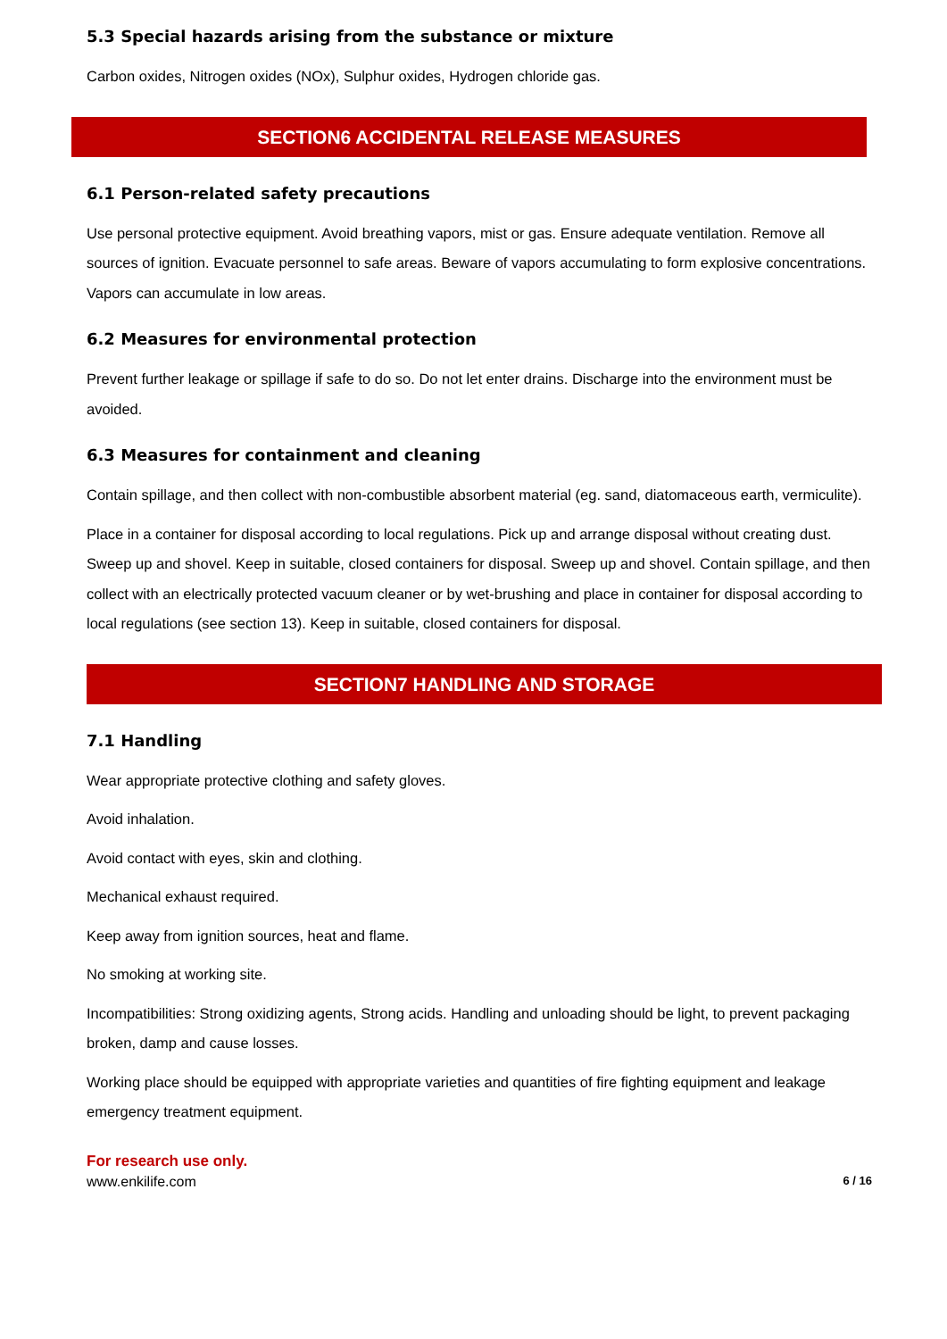5.3 Special hazards arising from the substance or mixture
Carbon oxides, Nitrogen oxides (NOx), Sulphur oxides, Hydrogen chloride gas.
SECTION6 ACCIDENTAL RELEASE MEASURES
6.1 Person-related safety precautions
Use personal protective equipment. Avoid breathing vapors, mist or gas. Ensure adequate ventilation. Remove all sources of ignition. Evacuate personnel to safe areas. Beware of vapors accumulating to form explosive concentrations. Vapors can accumulate in low areas.
6.2 Measures for environmental protection
Prevent further leakage or spillage if safe to do so. Do not let enter drains. Discharge into the environment must be avoided.
6.3 Measures for containment and cleaning
Contain spillage, and then collect with non-combustible absorbent material (eg. sand, diatomaceous earth, vermiculite).
Place in a container for disposal according to local regulations. Pick up and arrange disposal without creating dust. Sweep up and shovel. Keep in suitable, closed containers for disposal. Sweep up and shovel. Contain spillage, and then collect with an electrically protected vacuum cleaner or by wet-brushing and place in container for disposal according to local regulations (see section 13). Keep in suitable, closed containers for disposal.
SECTION7 HANDLING AND STORAGE
7.1 Handling
Wear appropriate protective clothing and safety gloves.
Avoid inhalation.
Avoid contact with eyes, skin and clothing.
Mechanical exhaust required.
Keep away from ignition sources, heat and flame.
No smoking at working site.
Incompatibilities: Strong oxidizing agents, Strong acids. Handling and unloading should be light, to prevent packaging broken, damp and cause losses.
Working place should be equipped with appropriate varieties and quantities of fire fighting equipment and leakage emergency treatment equipment.
For research use only.
www.enkilife.com 6 / 16